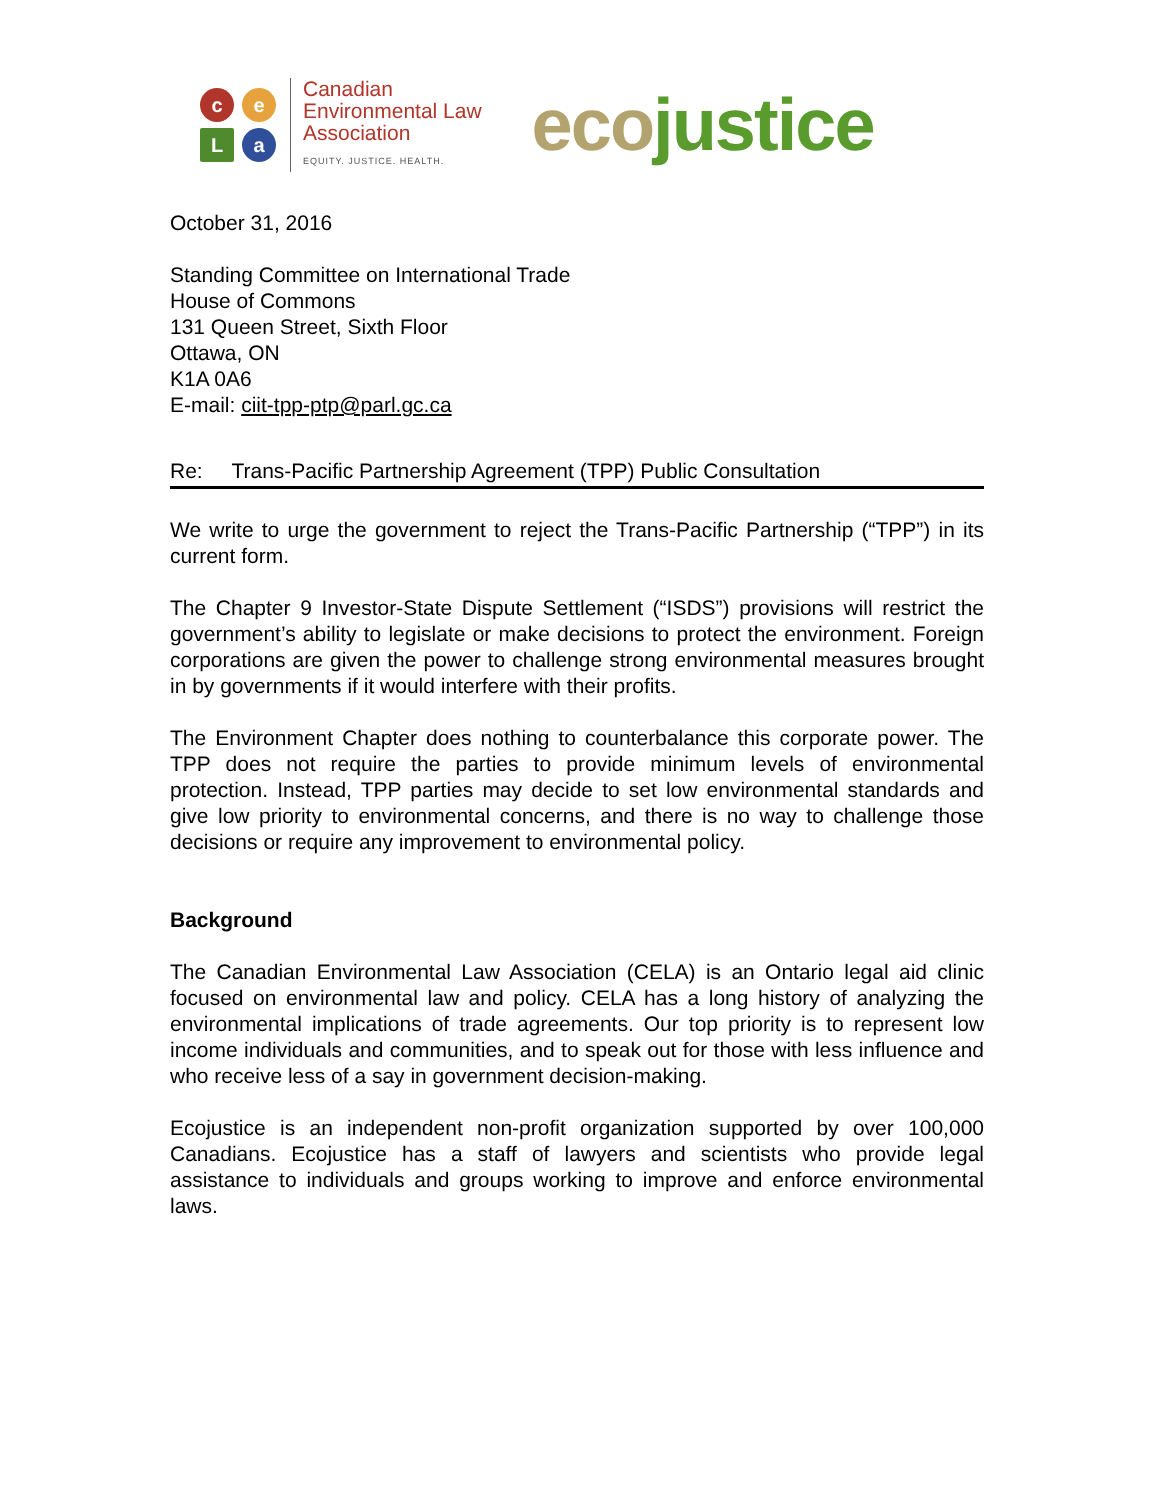c
e
L
a
Canadian
Environmental Law
Association
EQUITY. JUSTICE. HEALTH.
ecojustice
October 31, 2016
Standing Committee on International Trade
House of Commons
131 Queen Street, Sixth Floor
Ottawa, ON
K1A 0A6
E-mail: ciit-tpp-ptp@parl.gc.ca
Re: Trans-Pacific Partnership Agreement (TPP) Public Consultation
We write to urge the government to reject the Trans-Pacific Partnership (“TPP”) in its current form.
The Chapter 9 Investor-State Dispute Settlement (“ISDS”) provisions will restrict the government’s ability to legislate or make decisions to protect the environment. Foreign corporations are given the power to challenge strong environmental measures brought in by governments if it would interfere with their profits.
The Environment Chapter does nothing to counterbalance this corporate power. The TPP does not require the parties to provide minimum levels of environmental protection. Instead, TPP parties may decide to set low environmental standards and give low priority to environmental concerns, and there is no way to challenge those decisions or require any improvement to environmental policy.
Background
The Canadian Environmental Law Association (CELA) is an Ontario legal aid clinic focused on environmental law and policy. CELA has a long history of analyzing the environmental implications of trade agreements. Our top priority is to represent low income individuals and communities, and to speak out for those with less influence and who receive less of a say in government decision-making.
Ecojustice is an independent non-profit organization supported by over 100,000 Canadians. Ecojustice has a staff of lawyers and scientists who provide legal assistance to individuals and groups working to improve and enforce environmental laws.